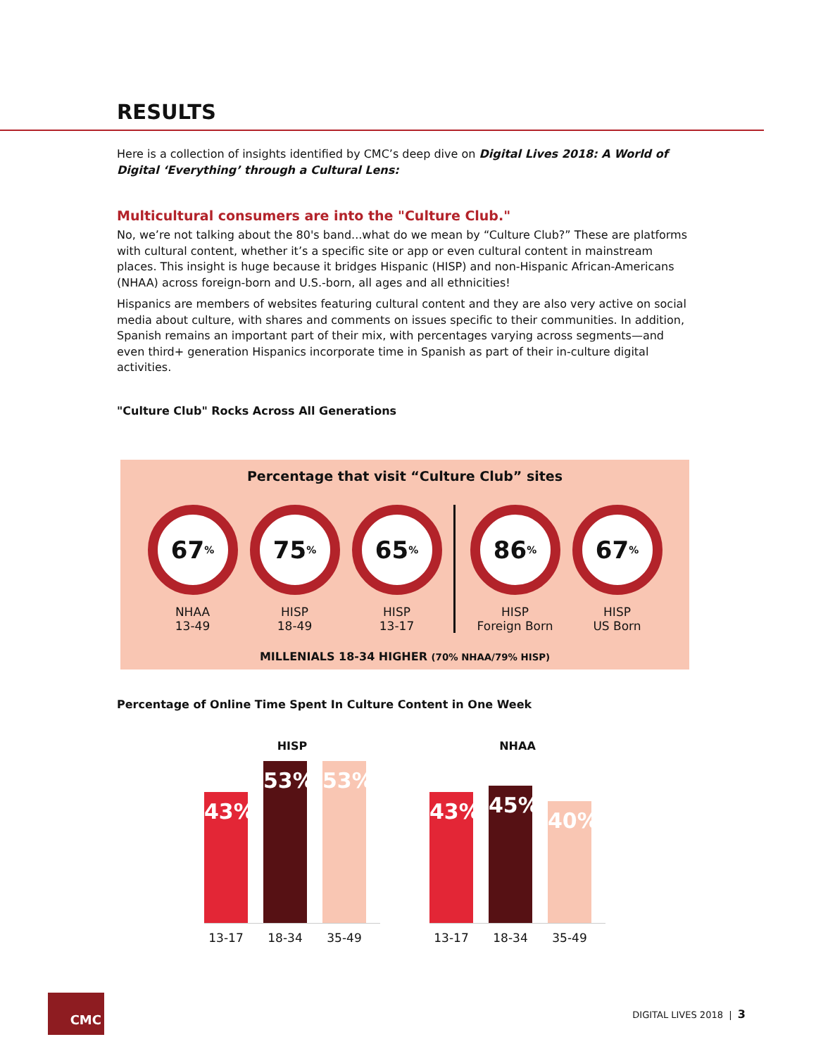RESULTS
Here is a collection of insights identified by CMC’s deep dive on Digital Lives 2018: A World of Digital ‘Everything’ through a Cultural Lens:
Multicultural consumers are into the "Culture Club."
No, we’re not talking about the 80's band...what do we mean by “Culture Club?” These are platforms with cultural content, whether it’s a specific site or app or even cultural content in mainstream places. This insight is huge because it bridges Hispanic (HISP) and non-Hispanic African-Americans (NHAA) across foreign-born and U.S.-born, all ages and all ethnicities!
Hispanics are members of websites featuring cultural content and they are also very active on social media about culture, with shares and comments on issues specific to their communities. In addition, Spanish remains an important part of their mix, with percentages varying across segments—and even third+ generation Hispanics incorporate time in Spanish as part of their in-culture digital activities.
"Culture Club" Rocks Across All Generations
Percentage that visit “Culture Club” sites
67<sup>%</sup>
NHAA
13-49
75<sup>%</sup>
HISP
18-49
65<sup>%</sup>
HISP
13-17
86<sup>%</sup>
HISP
Foreign Born
67<sup>%</sup>
HISP
US Born
MILLENIALS 18-34 HIGHER (70% NHAA/79% HISP)
Percentage of Online Time Spent In Culture Content in One Week
HISP
43%
53%
53%
13-17 18-34 35-49
NHAA
43%
45%
40%
13-17 18-34 35-49
CMC
DIGITAL LIVES 2018 | 3